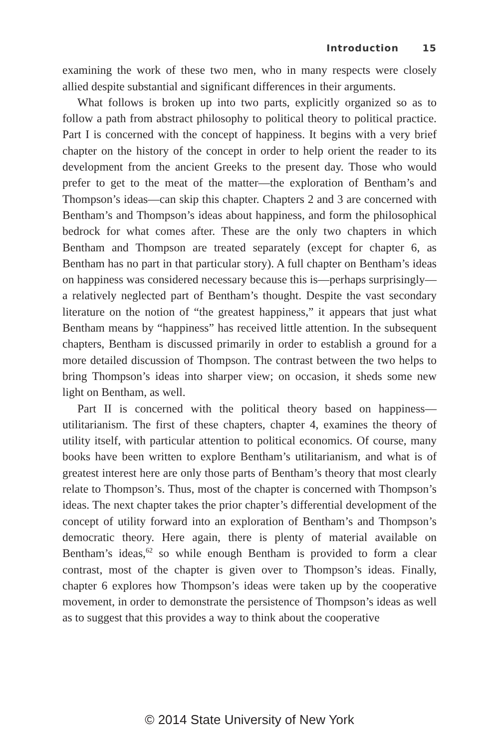Introduction 15
examining the work of these two men, who in many respects were closely allied despite substantial and significant differences in their arguments.
What follows is broken up into two parts, explicitly organized so as to follow a path from abstract philosophy to political theory to political practice. Part I is concerned with the concept of happiness. It begins with a very brief chapter on the history of the concept in order to help orient the reader to its development from the ancient Greeks to the present day. Those who would prefer to get to the meat of the matter—the exploration of Bentham’s and Thompson’s ideas—can skip this chapter. Chapters 2 and 3 are concerned with Bentham’s and Thompson’s ideas about happiness, and form the philosophical bedrock for what comes after. These are the only two chapters in which Bentham and Thompson are treated separately (except for chapter 6, as Bentham has no part in that particular story). A full chapter on Bentham’s ideas on happiness was considered necessary because this is—perhaps surprisingly—a relatively neglected part of Bentham’s thought. Despite the vast secondary literature on the notion of “the greatest happiness,” it appears that just what Bentham means by “happiness” has received little attention. In the subsequent chapters, Bentham is discussed primarily in order to establish a ground for a more detailed discussion of Thompson. The contrast between the two helps to bring Thompson’s ideas into sharper view; on occasion, it sheds some new light on Bentham, as well.
Part II is concerned with the political theory based on happiness—utilitarianism. The first of these chapters, chapter 4, examines the theory of utility itself, with particular attention to political economics. Of course, many books have been written to explore Bentham’s utilitarianism, and what is of greatest interest here are only those parts of Bentham’s theory that most clearly relate to Thompson’s. Thus, most of the chapter is concerned with Thompson’s ideas. The next chapter takes the prior chapter’s differential development of the concept of utility forward into an exploration of Bentham’s and Thompson’s democratic theory. Here again, there is plenty of material available on Bentham’s ideas,<sup>62</sup> so while enough Bentham is provided to form a clear contrast, most of the chapter is given over to Thompson’s ideas. Finally, chapter 6 explores how Thompson’s ideas were taken up by the cooperative movement, in order to demonstrate the persistence of Thompson’s ideas as well as to suggest that this provides a way to think about the cooperative
© 2014 State University of New York